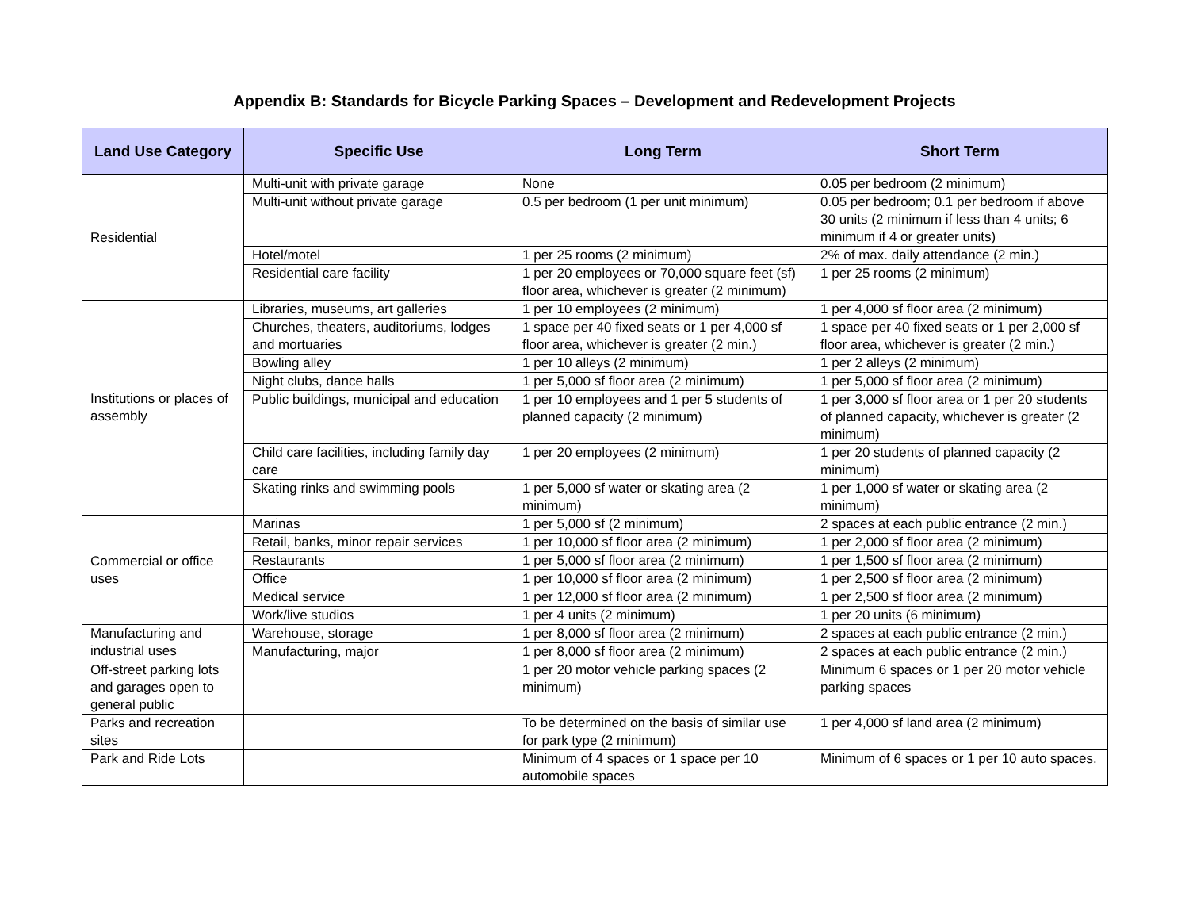Appendix B: Standards for Bicycle Parking Spaces – Development and Redevelopment Projects
| Land Use Category | Specific Use | Long Term | Short Term |
| --- | --- | --- | --- |
| Residential | Multi-unit with private garage | None | 0.05 per bedroom (2 minimum) |
| | Multi-unit without private garage | 0.5 per bedroom (1 per unit minimum) | 0.05 per bedroom; 0.1 per bedroom if above 30 units (2 minimum if less than 4 units; 6 minimum if 4 or greater units) |
| | Hotel/motel | 1 per 25 rooms (2 minimum) | 2% of max. daily attendance (2 min.) |
| | Residential care facility | 1 per 20 employees or 70,000 square feet (sf) floor area, whichever is greater (2 minimum) | 1 per 25 rooms (2 minimum) |
| Institutions or places of assembly | Libraries, museums, art galleries | 1 per 10 employees (2 minimum) | 1 per 4,000 sf floor area (2 minimum) |
| | Churches, theaters, auditoriums, lodges and mortuaries | 1 space per 40 fixed seats or 1 per 4,000 sf floor area, whichever is greater (2 min.) | 1 space per 40 fixed seats or 1 per 2,000 sf floor area, whichever is greater (2 min.) |
| | Bowling alley | 1 per 10 alleys (2 minimum) | 1 per 2 alleys (2 minimum) |
| | Night clubs, dance halls | 1 per 5,000 sf floor area (2 minimum) | 1 per 5,000 sf floor area (2 minimum) |
| | Public buildings, municipal and education | 1 per 10 employees and 1 per 5 students of planned capacity (2 minimum) | 1 per 3,000 sf floor area or 1 per 20 students of planned capacity, whichever is greater (2 minimum) |
| | Child care facilities, including family day care | 1 per 20 employees (2 minimum) | 1 per 20 students of planned capacity (2 minimum) |
| | Skating rinks and swimming pools | 1 per 5,000 sf water or skating area (2 minimum) | 1 per 1,000 sf water or skating area (2 minimum) |
| Commercial or office uses | Marinas | 1 per 5,000 sf (2 minimum) | 2 spaces at each public entrance (2 min.) |
| | Retail, banks, minor repair services | 1 per 10,000 sf floor area (2 minimum) | 1 per 2,000 sf floor area (2 minimum) |
| | Restaurants | 1 per 5,000 sf floor area (2 minimum) | 1 per 1,500 sf floor area (2 minimum) |
| | Office | 1 per 10,000 sf floor area (2 minimum) | 1 per 2,500 sf floor area (2 minimum) |
| | Medical service | 1 per 12,000 sf floor area (2 minimum) | 1 per 2,500 sf floor area (2 minimum) |
| | Work/live studios | 1 per 4 units (2 minimum) | 1 per 20 units (6 minimum) |
| Manufacturing and industrial uses | Warehouse, storage | 1 per 8,000 sf floor area (2 minimum) | 2 spaces at each public entrance (2 min.) |
| | Manufacturing, major | 1 per 8,000 sf floor area (2 minimum) | 2 spaces at each public entrance (2 min.) |
| Off-street parking lots and garages open to general public | | 1 per 20 motor vehicle parking spaces (2 minimum) | Minimum 6 spaces or 1 per 20 motor vehicle parking spaces |
| Parks and recreation sites | | To be determined on the basis of similar use for park type (2 minimum) | 1 per 4,000 sf land area (2 minimum) |
| Park and Ride Lots | | Minimum of 4 spaces or 1 space per 10 automobile spaces | Minimum of 6 spaces or 1 per 10 auto spaces. |